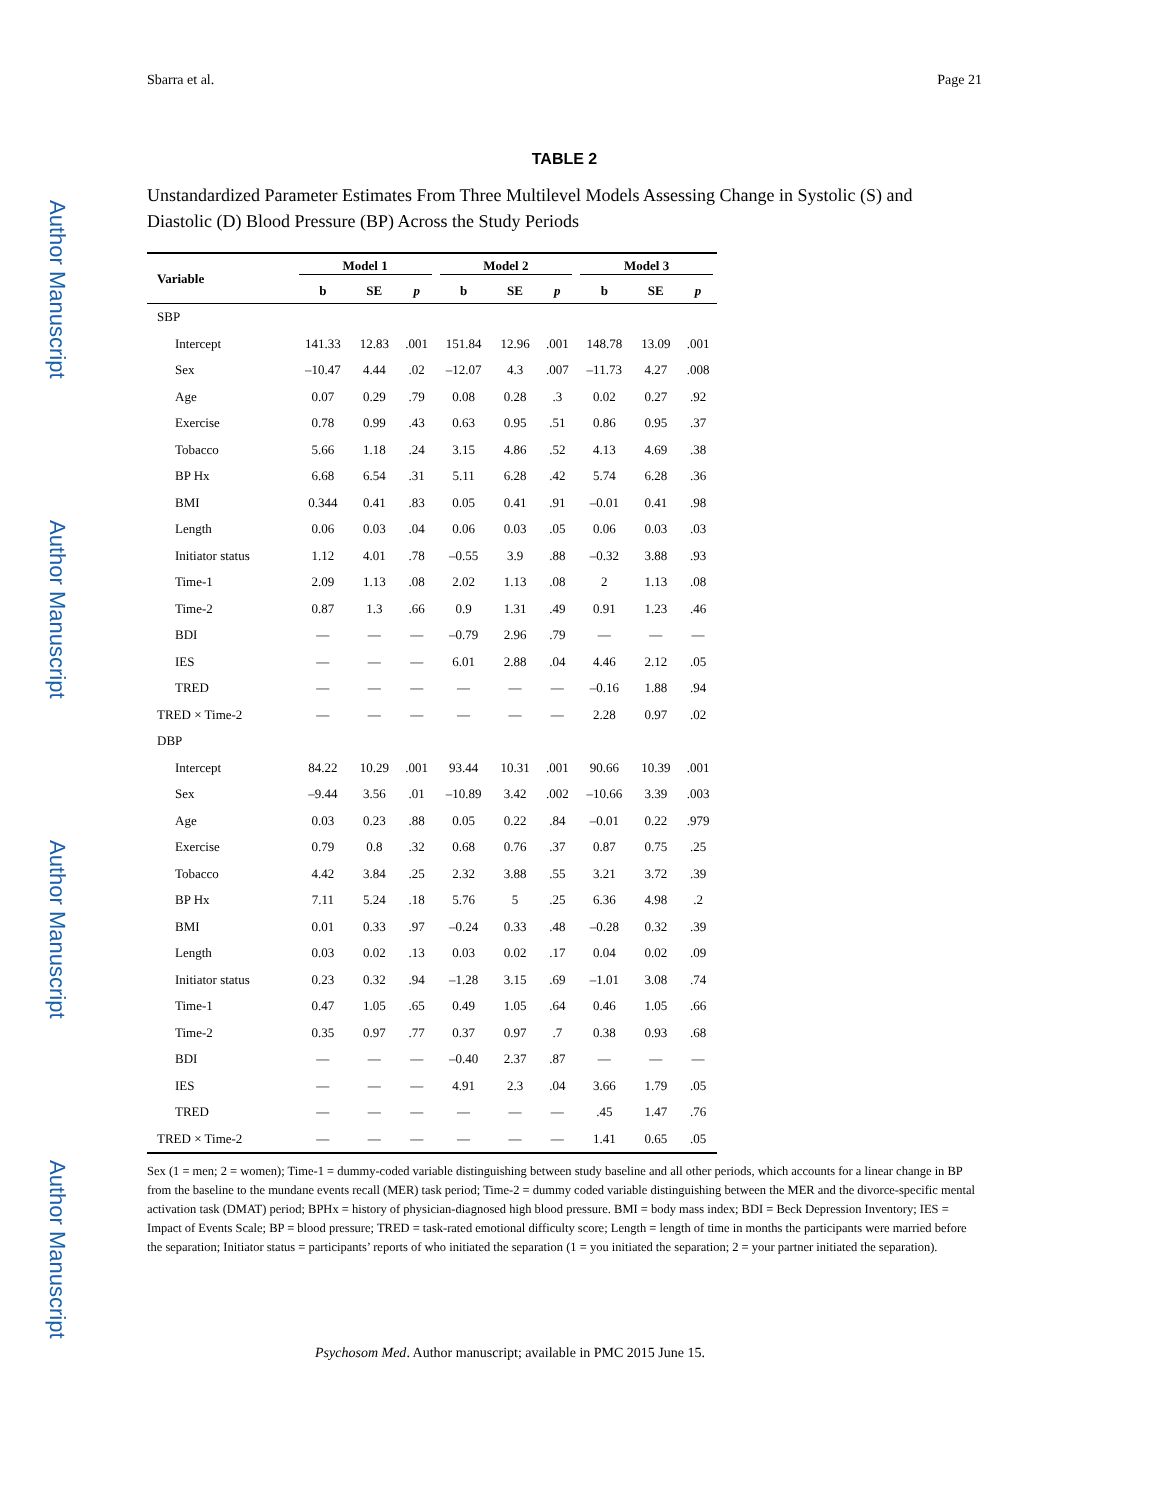Author Manuscript
Author Manuscript
Author Manuscript
Author Manuscript
Sbarra et al. Page 21
TABLE 2
Unstandardized Parameter Estimates From Three Multilevel Models Assessing Change in Systolic (S) and Diastolic (D) Blood Pressure (BP) Across the Study Periods
| Variable | Model 1 | | | Model 2 | | | Model 3 | | |
| --- | --- | --- | --- | --- | --- | --- | --- | --- | --- |
| | b | SE | p | b | SE | p | b | SE | p |
| SBP | | | | | | | | | |
| Intercept | 141.33 | 12.83 | .001 | 151.84 | 12.96 | .001 | 148.78 | 13.09 | .001 |
| Sex | –10.47 | 4.44 | .02 | –12.07 | 4.3 | .007 | –11.73 | 4.27 | .008 |
| Age | 0.07 | 0.29 | .79 | 0.08 | 0.28 | .3 | 0.02 | 0.27 | .92 |
| Exercise | 0.78 | 0.99 | .43 | 0.63 | 0.95 | .51 | 0.86 | 0.95 | .37 |
| Tobacco | 5.66 | 1.18 | .24 | 3.15 | 4.86 | .52 | 4.13 | 4.69 | .38 |
| BP Hx | 6.68 | 6.54 | .31 | 5.11 | 6.28 | .42 | 5.74 | 6.28 | .36 |
| BMI | 0.344 | 0.41 | .83 | 0.05 | 0.41 | .91 | –0.01 | 0.41 | .98 |
| Length | 0.06 | 0.03 | .04 | 0.06 | 0.03 | .05 | 0.06 | 0.03 | .03 |
| Initiator status | 1.12 | 4.01 | .78 | –0.55 | 3.9 | .88 | –0.32 | 3.88 | .93 |
| Time-1 | 2.09 | 1.13 | .08 | 2.02 | 1.13 | .08 | 2 | 1.13 | .08 |
| Time-2 | 0.87 | 1.3 | .66 | 0.9 | 1.31 | .49 | 0.91 | 1.23 | .46 |
| BDI | — | — | — | –0.79 | 2.96 | .79 | — | — | — |
| IES | — | — | — | 6.01 | 2.88 | .04 | 4.46 | 2.12 | .05 |
| TRED | — | — | — | — | — | — | –0.16 | 1.88 | .94 |
| TRED × Time-2 | — | — | — | — | — | — | 2.28 | 0.97 | .02 |
| DBP | | | | | | | | | |
| Intercept | 84.22 | 10.29 | .001 | 93.44 | 10.31 | .001 | 90.66 | 10.39 | .001 |
| Sex | –9.44 | 3.56 | .01 | –10.89 | 3.42 | .002 | –10.66 | 3.39 | .003 |
| Age | 0.03 | 0.23 | .88 | 0.05 | 0.22 | .84 | –0.01 | 0.22 | .979 |
| Exercise | 0.79 | 0.8 | .32 | 0.68 | 0.76 | .37 | 0.87 | 0.75 | .25 |
| Tobacco | 4.42 | 3.84 | .25 | 2.32 | 3.88 | .55 | 3.21 | 3.72 | .39 |
| BP Hx | 7.11 | 5.24 | .18 | 5.76 | 5 | .25 | 6.36 | 4.98 | .2 |
| BMI | 0.01 | 0.33 | .97 | –0.24 | 0.33 | .48 | –0.28 | 0.32 | .39 |
| Length | 0.03 | 0.02 | .13 | 0.03 | 0.02 | .17 | 0.04 | 0.02 | .09 |
| Initiator status | 0.23 | 0.32 | .94 | –1.28 | 3.15 | .69 | –1.01 | 3.08 | .74 |
| Time-1 | 0.47 | 1.05 | .65 | 0.49 | 1.05 | .64 | 0.46 | 1.05 | .66 |
| Time-2 | 0.35 | 0.97 | .77 | 0.37 | 0.97 | .7 | 0.38 | 0.93 | .68 |
| BDI | — | — | — | –0.40 | 2.37 | .87 | — | — | — |
| IES | — | — | — | 4.91 | 2.3 | .04 | 3.66 | 1.79 | .05 |
| TRED | — | — | — | — | — | — | .45 | 1.47 | .76 |
| TRED × Time-2 | — | — | — | — | — | — | 1.41 | 0.65 | .05 |
Sex (1 = men; 2 = women); Time-1 = dummy-coded variable distinguishing between study baseline and all other periods, which accounts for a linear change in BP from the baseline to the mundane events recall (MER) task period; Time-2 = dummy coded variable distinguishing between the MER and the divorce-specific mental activation task (DMAT) period; BPHx = history of physician-diagnosed high blood pressure. BMI = body mass index; BDI = Beck Depression Inventory; IES = Impact of Events Scale; BP = blood pressure; TRED = task-rated emotional difficulty score; Length = length of time in months the participants were married before the separation; Initiator status = participants’ reports of who initiated the separation (1 = you initiated the separation; 2 = your partner initiated the separation).
Psychosom Med. Author manuscript; available in PMC 2015 June 15.